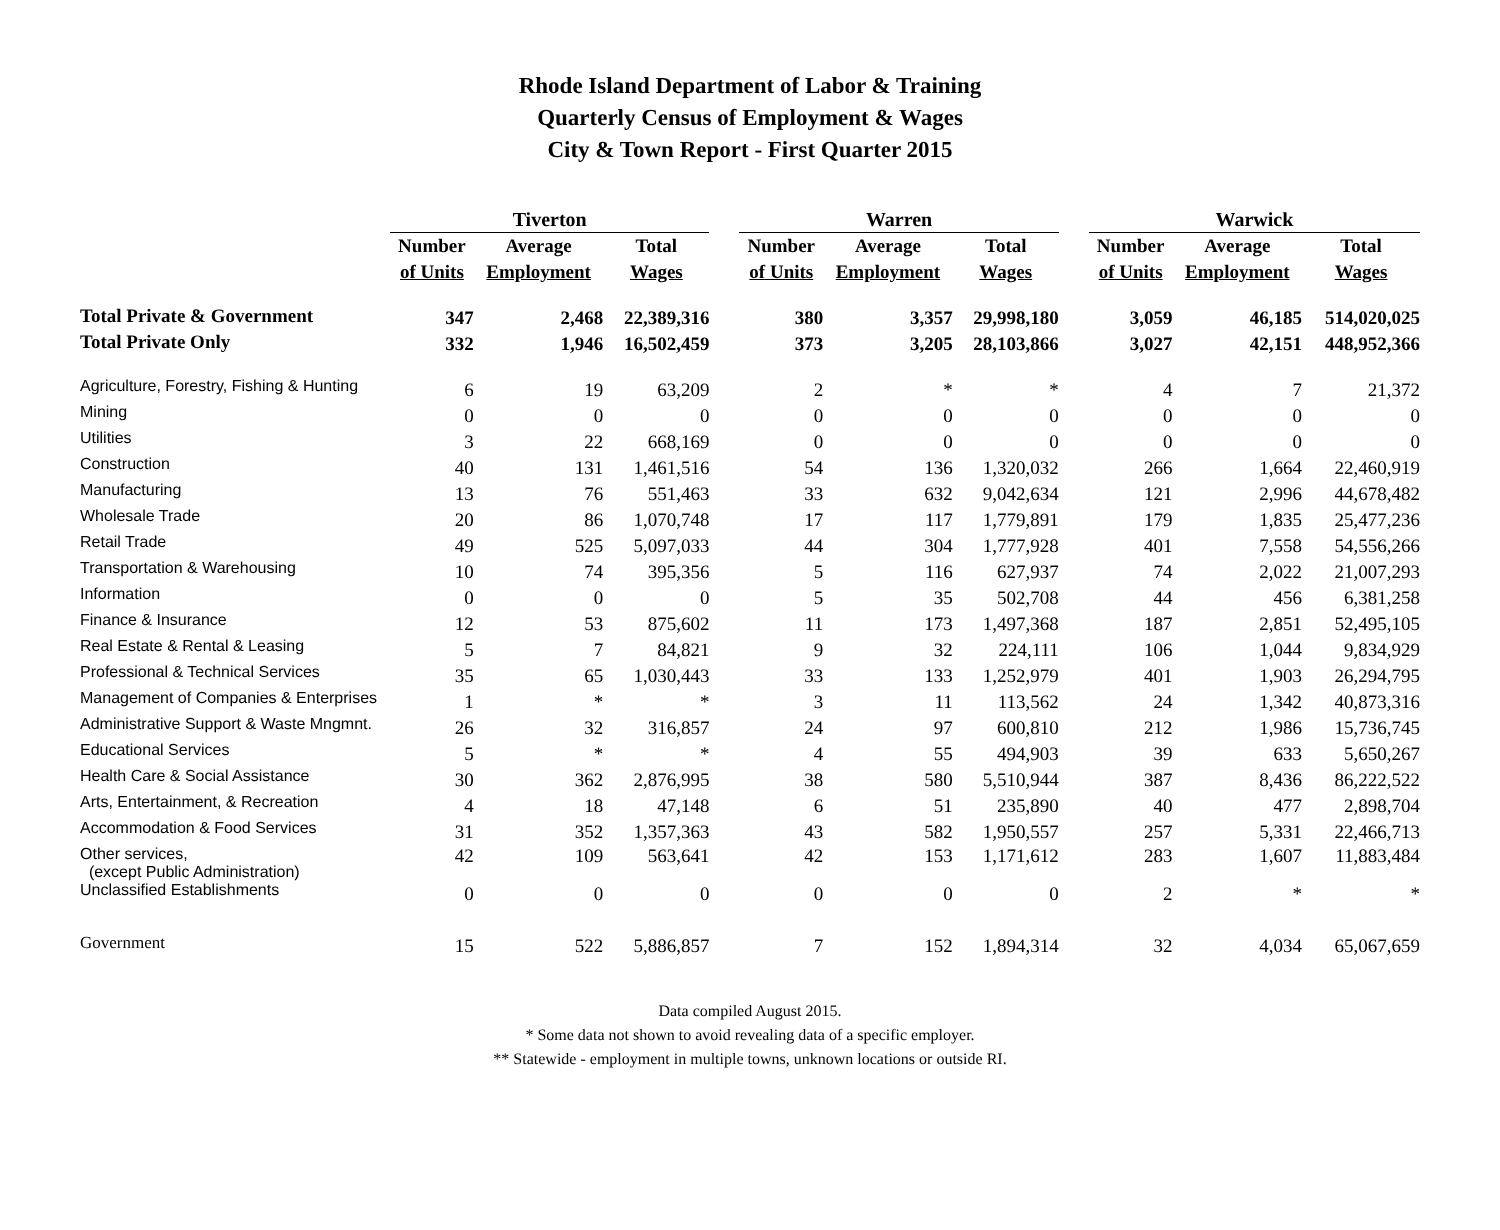Rhode Island Department of Labor & Training
Quarterly Census of Employment & Wages
City & Town Report - First Quarter 2015
| | Tiverton | | | | Warren | | | | Warwick | | |
| --- | --- | --- | --- | --- | --- | --- | --- | --- | --- | --- | --- |
| | Number | Average | Total | | Number | Average | Total | | Number | Average | Total |
| | of Units | Employment | Wages | | of Units | Employment | Wages | | of Units | Employment | Wages |
| Total Private & Government | 347 | 2,468 | 22,389,316 | | 380 | 3,357 | 29,998,180 | | 3,059 | 46,185 | 514,020,025 |
| Total Private Only | 332 | 1,946 | 16,502,459 | | 373 | 3,205 | 28,103,866 | | 3,027 | 42,151 | 448,952,366 |
| Agriculture, Forestry, Fishing & Hunting | 6 | 19 | 63,209 | | 2 | * | * | | 4 | 7 | 21,372 |
| Mining | 0 | 0 | 0 | | 0 | 0 | 0 | | 0 | 0 | 0 |
| Utilities | 3 | 22 | 668,169 | | 0 | 0 | 0 | | 0 | 0 | 0 |
| Construction | 40 | 131 | 1,461,516 | | 54 | 136 | 1,320,032 | | 266 | 1,664 | 22,460,919 |
| Manufacturing | 13 | 76 | 551,463 | | 33 | 632 | 9,042,634 | | 121 | 2,996 | 44,678,482 |
| Wholesale Trade | 20 | 86 | 1,070,748 | | 17 | 117 | 1,779,891 | | 179 | 1,835 | 25,477,236 |
| Retail Trade | 49 | 525 | 5,097,033 | | 44 | 304 | 1,777,928 | | 401 | 7,558 | 54,556,266 |
| Transportation & Warehousing | 10 | 74 | 395,356 | | 5 | 116 | 627,937 | | 74 | 2,022 | 21,007,293 |
| Information | 0 | 0 | 0 | | 5 | 35 | 502,708 | | 44 | 456 | 6,381,258 |
| Finance & Insurance | 12 | 53 | 875,602 | | 11 | 173 | 1,497,368 | | 187 | 2,851 | 52,495,105 |
| Real Estate & Rental & Leasing | 5 | 7 | 84,821 | | 9 | 32 | 224,111 | | 106 | 1,044 | 9,834,929 |
| Professional & Technical Services | 35 | 65 | 1,030,443 | | 33 | 133 | 1,252,979 | | 401 | 1,903 | 26,294,795 |
| Management of Companies & Enterprises | 1 | * | * | | 3 | 11 | 113,562 | | 24 | 1,342 | 40,873,316 |
| Administrative Support & Waste Mngmnt. | 26 | 32 | 316,857 | | 24 | 97 | 600,810 | | 212 | 1,986 | 15,736,745 |
| Educational Services | 5 | * | * | | 4 | 55 | 494,903 | | 39 | 633 | 5,650,267 |
| Health Care & Social Assistance | 30 | 362 | 2,876,995 | | 38 | 580 | 5,510,944 | | 387 | 8,436 | 86,222,522 |
| Arts, Entertainment, & Recreation | 4 | 18 | 47,148 | | 6 | 51 | 235,890 | | 40 | 477 | 2,898,704 |
| Accommodation & Food Services | 31 | 352 | 1,357,363 | | 43 | 582 | 1,950,557 | | 257 | 5,331 | 22,466,713 |
| Other services, (except Public Administration) | 42 | 109 | 563,641 | | 42 | 153 | 1,171,612 | | 283 | 1,607 | 11,883,484 |
| Unclassified Establishments | 0 | 0 | 0 | | 0 | 0 | 0 | | 2 | * | * |
| Government | 15 | 522 | 5,886,857 | | 7 | 152 | 1,894,314 | | 32 | 4,034 | 65,067,659 |
Data compiled August 2015.
* Some data not shown to avoid revealing data of a specific employer.
** Statewide - employment in multiple towns, unknown locations or outside RI.